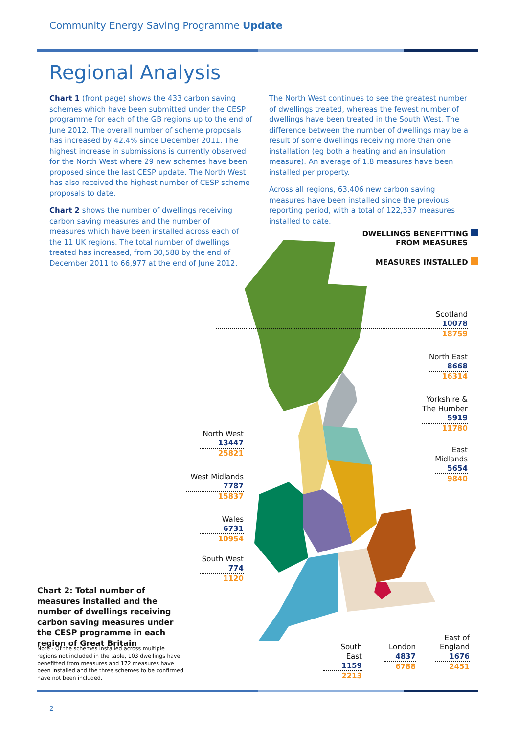Community Energy Saving Programme Update
Regional Analysis
Chart 1 (front page) shows the 433 carbon saving schemes which have been submitted under the CESP programme for each of the GB regions up to the end of June 2012. The overall number of scheme proposals has increased by 42.4% since December 2011. The highest increase in submissions is currently observed for the North West where 29 new schemes have been proposed since the last CESP update. The North West has also received the highest number of CESP scheme proposals to date.
Chart 2 shows the number of dwellings receiving carbon saving measures and the number of measures which have been installed across each of the 11 UK regions. The total number of dwellings treated has increased, from 30,588 by the end of December 2011 to 66,977 at the end of June 2012.
The North West continues to see the greatest number of dwellings treated, whereas the fewest number of dwellings have been treated in the South West. The difference between the number of dwellings may be a result of some dwellings receiving more than one installation (eg both a heating and an insulation measure). An average of 1.8 measures have been installed per property.
Across all regions, 63,406 new carbon saving measures have been installed since the previous reporting period, with a total of 122,337 measures installed to date.
DWELLINGS BENEFITTING
FROM MEASURES
MEASURES INSTALLED
Scotland
10078
18759
North East
8668
16314
Yorkshire &
The Humber
5919
11780
East
Midlands
5654
9840
North West
13447
25821
West Midlands
7787
15837
Wales
6731
10954
South West
774
1120
South East
1159
2213
London
4837
6788
East of
England
1676
2451
Chart 2: Total number of measures installed and the number of dwellings receiving carbon saving measures under the CESP programme in each region of Great Britain
Note - Of the schemes installed across multiple regions not included in the table, 103 dwellings have benefitted from measures and 172 measures have been installed and the three schemes to be confirmed have not been included.
2